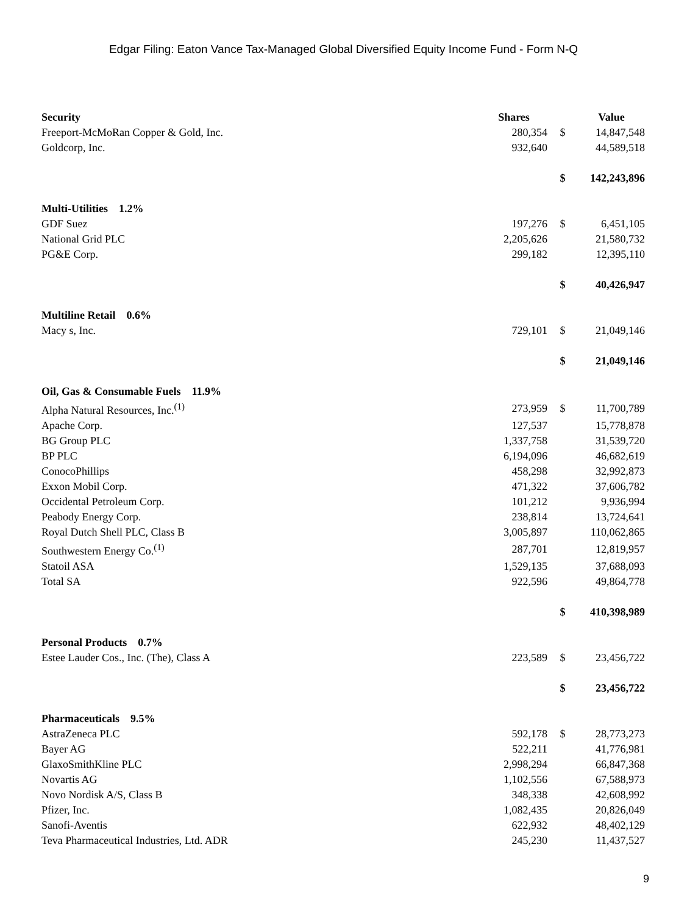Edgar Filing: Eaton Vance Tax-Managed Global Diversified Equity Income Fund - Form N-Q
| Security | Shares | | Value |
| --- | --- | --- | --- |
| Freeport-McMoRan Copper & Gold, Inc. | 280,354 | $ | 14,847,548 |
| Goldcorp, Inc. | 932,640 | | 44,589,518 |
| | | $ | 142,243,896 |
| Multi-Utilities 1.2% | | | |
| GDF Suez | 197,276 | $ | 6,451,105 |
| National Grid PLC | 2,205,626 | | 21,580,732 |
| PG&E Corp. | 299,182 | | 12,395,110 |
| | | $ | 40,426,947 |
| Multiline Retail 0.6% | | | |
| Macy s, Inc. | 729,101 | $ | 21,049,146 |
| | | $ | 21,049,146 |
| Oil, Gas & Consumable Fuels 11.9% | | | |
| Alpha Natural Resources, Inc.<sup>(1)</sup> | 273,959 | $ | 11,700,789 |
| Apache Corp. | 127,537 | | 15,778,878 |
| BG Group PLC | 1,337,758 | | 31,539,720 |
| BP PLC | 6,194,096 | | 46,682,619 |
| ConocoPhillips | 458,298 | | 32,992,873 |
| Exxon Mobil Corp. | 471,322 | | 37,606,782 |
| Occidental Petroleum Corp. | 101,212 | | 9,936,994 |
| Peabody Energy Corp. | 238,814 | | 13,724,641 |
| Royal Dutch Shell PLC, Class B | 3,005,897 | | 110,062,865 |
| Southwestern Energy Co.<sup>(1)</sup> | 287,701 | | 12,819,957 |
| Statoil ASA | 1,529,135 | | 37,688,093 |
| Total SA | 922,596 | | 49,864,778 |
| | | $ | 410,398,989 |
| Personal Products 0.7% | | | |
| Estee Lauder Cos., Inc. (The), Class A | 223,589 | $ | 23,456,722 |
| | | $ | 23,456,722 |
| Pharmaceuticals 9.5% | | | |
| AstraZeneca PLC | 592,178 | $ | 28,773,273 |
| Bayer AG | 522,211 | | 41,776,981 |
| GlaxoSmithKline PLC | 2,998,294 | | 66,847,368 |
| Novartis AG | 1,102,556 | | 67,588,973 |
| Novo Nordisk A/S, Class B | 348,338 | | 42,608,992 |
| Pfizer, Inc. | 1,082,435 | | 20,826,049 |
| Sanofi-Aventis | 622,932 | | 48,402,129 |
| Teva Pharmaceutical Industries, Ltd. ADR | 245,230 | | 11,437,527 |
9